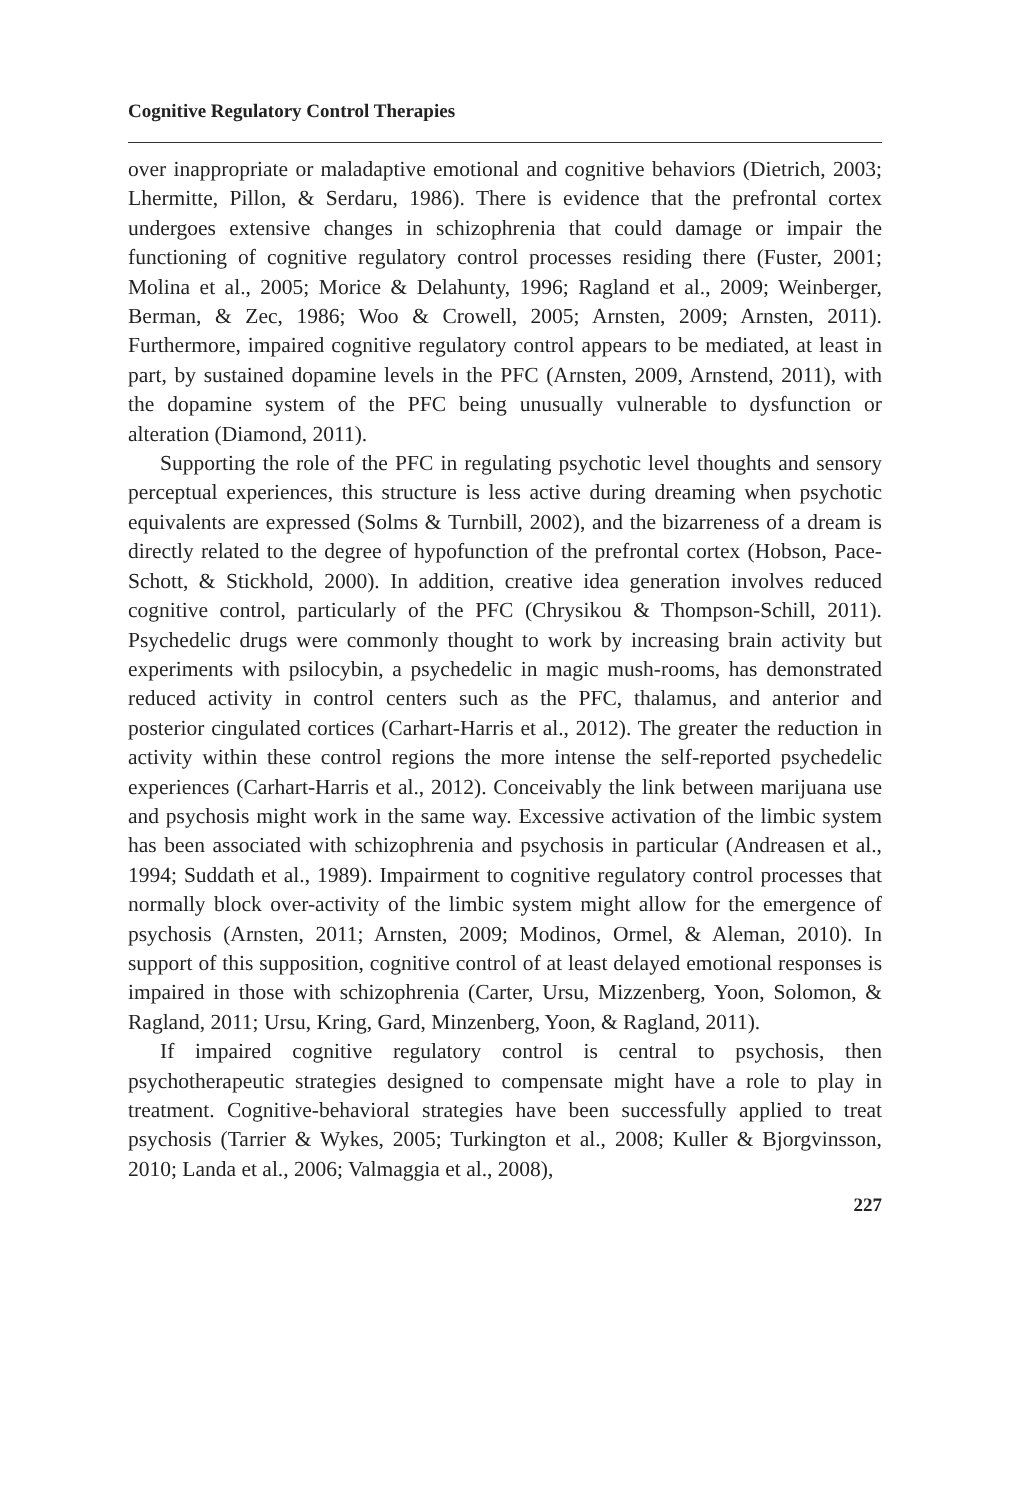Cognitive Regulatory Control Therapies
over inappropriate or maladaptive emotional and cognitive behaviors (Dietrich, 2003; Lhermitte, Pillon, & Serdaru, 1986). There is evidence that the prefrontal cortex undergoes extensive changes in schizophrenia that could damage or impair the functioning of cognitive regulatory control processes residing there (Fuster, 2001; Molina et al., 2005; Morice & Delahunty, 1996; Ragland et al., 2009; Weinberger, Berman, & Zec, 1986; Woo & Crowell, 2005; Arnsten, 2009; Arnsten, 2011). Furthermore, impaired cognitive regulatory control appears to be mediated, at least in part, by sustained dopamine levels in the PFC (Arnsten, 2009, Arnstend, 2011), with the dopamine system of the PFC being unusually vulnerable to dysfunction or alteration (Diamond, 2011).
Supporting the role of the PFC in regulating psychotic level thoughts and sensory perceptual experiences, this structure is less active during dreaming when psychotic equivalents are expressed (Solms & Turnbill, 2002), and the bizarreness of a dream is directly related to the degree of hypofunction of the prefrontal cortex (Hobson, Pace-Schott, & Stickhold, 2000). In addition, creative idea generation involves reduced cognitive control, particularly of the PFC (Chrysikou & Thompson-Schill, 2011). Psychedelic drugs were commonly thought to work by increasing brain activity but experiments with psilocybin, a psychedelic in magic mush-rooms, has demonstrated reduced activity in control centers such as the PFC, thalamus, and anterior and posterior cingulated cortices (Carhart-Harris et al., 2012). The greater the reduction in activity within these control regions the more intense the self-reported psychedelic experiences (Carhart-Harris et al., 2012). Conceivably the link between marijuana use and psychosis might work in the same way. Excessive activation of the limbic system has been associated with schizophrenia and psychosis in particular (Andreasen et al., 1994; Suddath et al., 1989). Impairment to cognitive regulatory control processes that normally block over-activity of the limbic system might allow for the emergence of psychosis (Arnsten, 2011; Arnsten, 2009; Modinos, Ormel, & Aleman, 2010). In support of this supposition, cognitive control of at least delayed emotional responses is impaired in those with schizophrenia (Carter, Ursu, Mizzenberg, Yoon, Solomon, & Ragland, 2011; Ursu, Kring, Gard, Minzenberg, Yoon, & Ragland, 2011).
If impaired cognitive regulatory control is central to psychosis, then psychotherapeutic strategies designed to compensate might have a role to play in treatment. Cognitive-behavioral strategies have been successfully applied to treat psychosis (Tarrier & Wykes, 2005; Turkington et al., 2008; Kuller & Bjorgvinsson, 2010; Landa et al., 2006; Valmaggia et al., 2008),
227